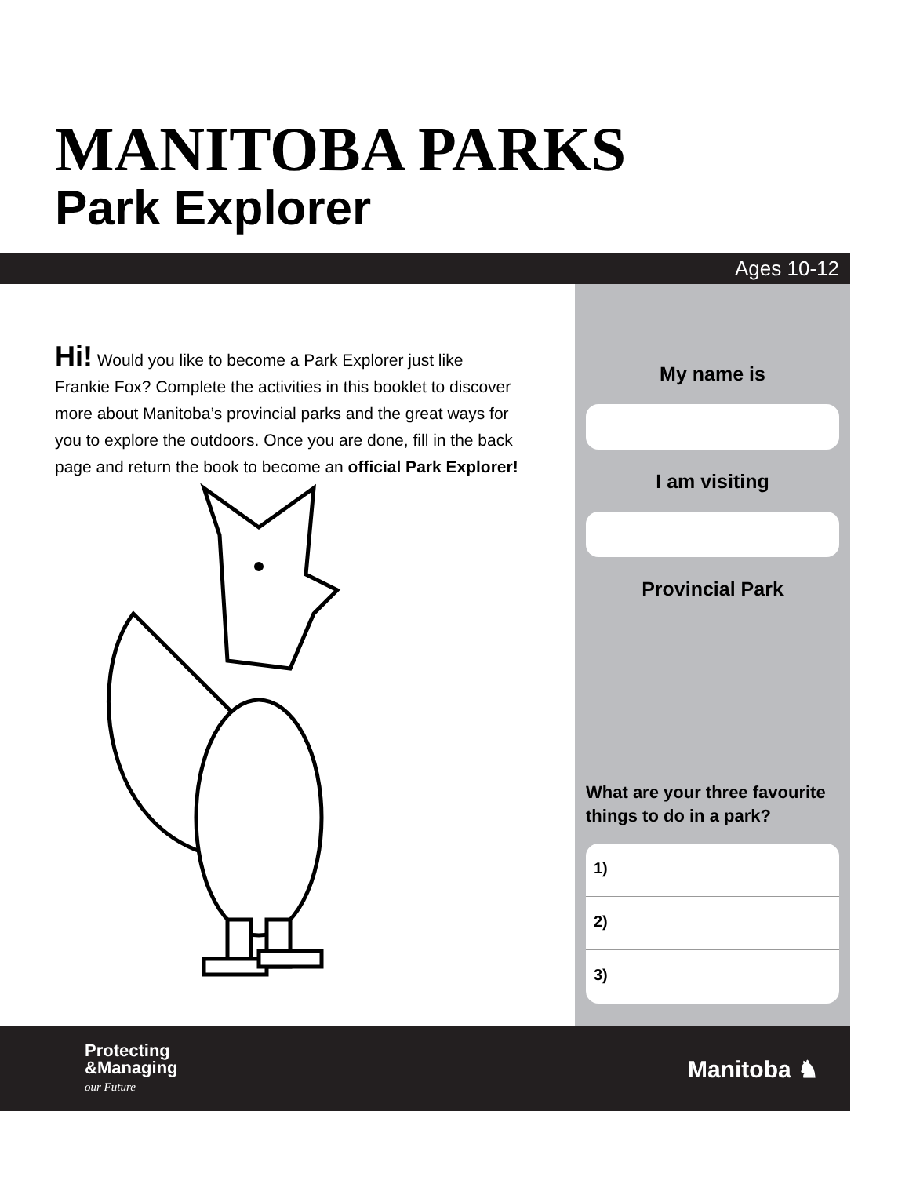MANITOBA PARKS
Park Explorer
Ages 10-12
Hi! Would you like to become a Park Explorer just like Frankie Fox? Complete the activities in this booklet to discover more about Manitoba’s provincial parks and the great ways for you to explore the outdoors. Once you are done, fill in the back page and return the book to become an official Park Explorer!
My name is
I am visiting
Provincial Park
What are your three favourite things to do in a park?
1)
2)
3)
Protecting
&Managing
our Future
Manitoba ♞